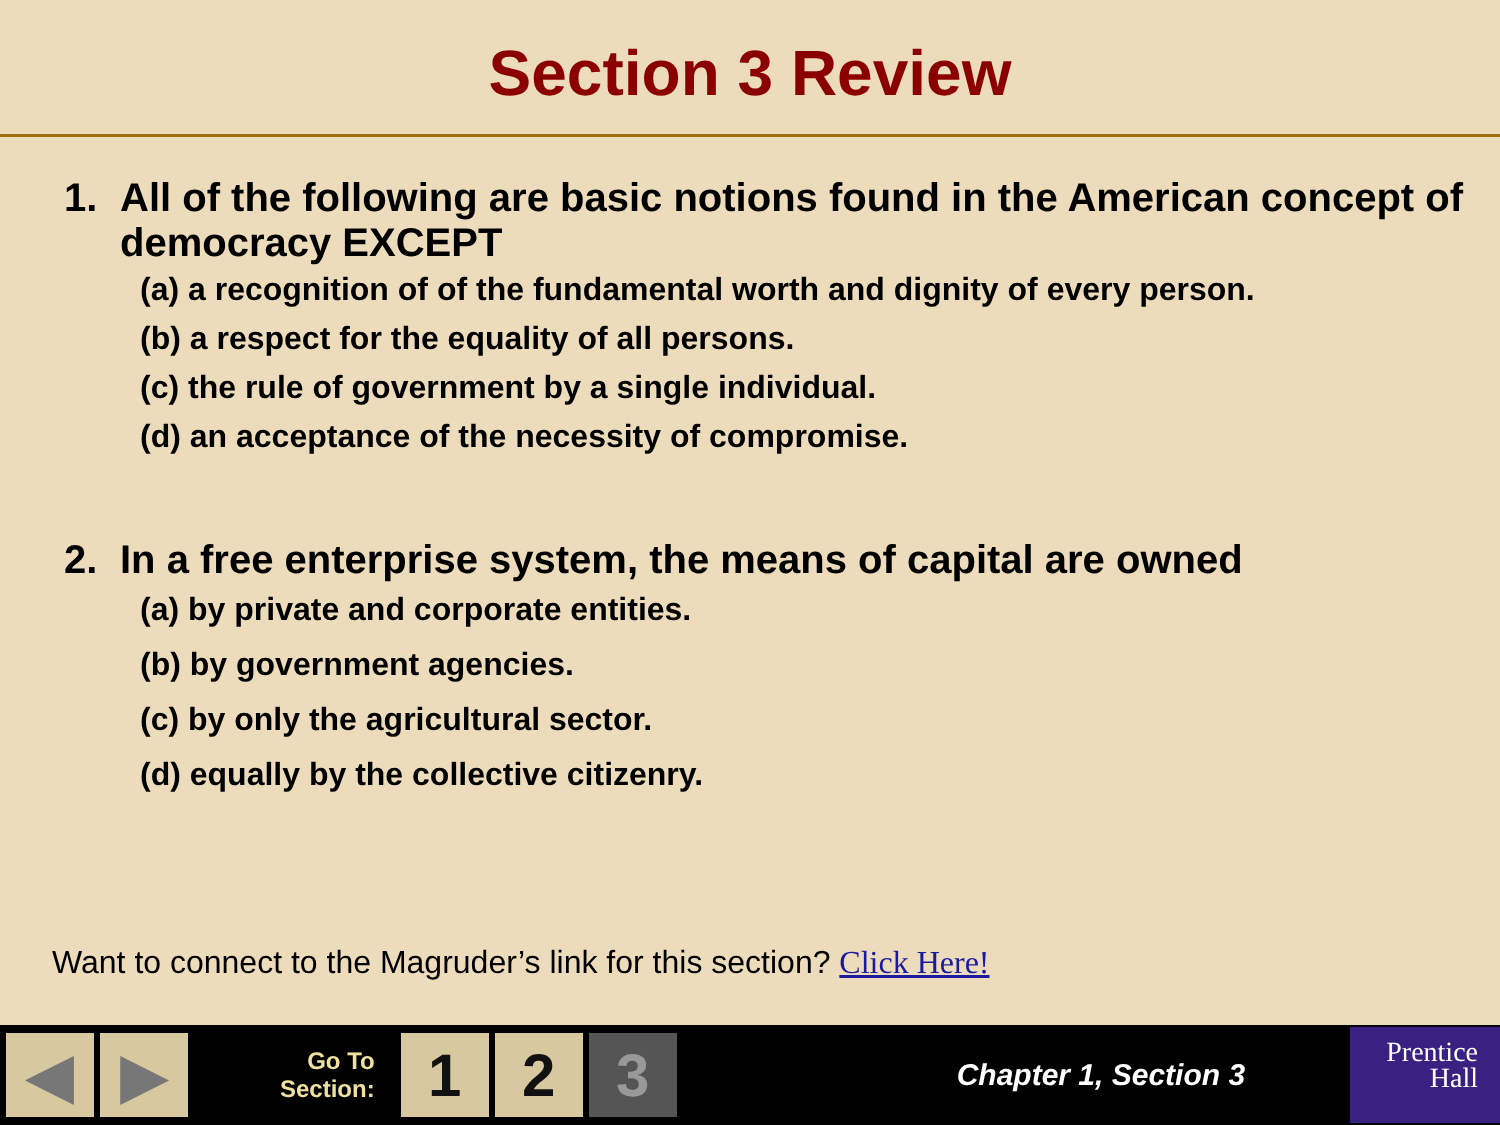Section 3 Review
1. All of the following are basic notions found in the American concept of democracy EXCEPT
(a) a recognition of of the fundamental worth and dignity of every person.
(b) a respect for the equality of all persons.
(c) the rule of government by a single individual.
(d) an acceptance of the necessity of compromise.
2. In a free enterprise system, the means of capital are owned
(a) by private and corporate entities.
(b) by government agencies.
(c) by only the agricultural sector.
(d) equally by the collective citizenry.
Want to connect to the Magruder’s link for this section? Click Here!
◀ ▶
Go To
Section:
1 2 3
Chapter 1, Section 3
Prentice
Hall